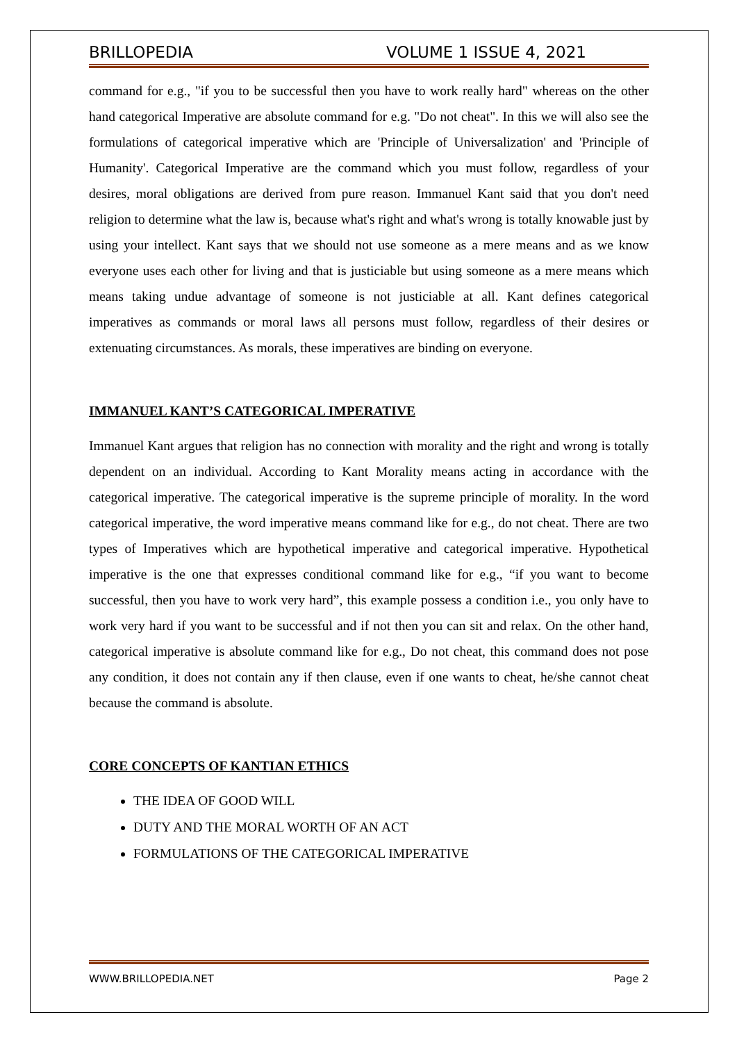BRILLOPEDIA VOLUME 1 ISSUE 4, 2021
command for e.g., "if you to be successful then you have to work really hard" whereas on the other hand categorical Imperative are absolute command for e.g. "Do not cheat". In this we will also see the formulations of categorical imperative which are 'Principle of Universalization' and 'Principle of Humanity'. Categorical Imperative are the command which you must follow, regardless of your desires, moral obligations are derived from pure reason. Immanuel Kant said that you don't need religion to determine what the law is, because what's right and what's wrong is totally knowable just by using your intellect. Kant says that we should not use someone as a mere means and as we know everyone uses each other for living and that is justiciable but using someone as a mere means which means taking undue advantage of someone is not justiciable at all. Kant defines categorical imperatives as commands or moral laws all persons must follow, regardless of their desires or extenuating circumstances. As morals, these imperatives are binding on everyone.
IMMANUEL KANT’S CATEGORICAL IMPERATIVE
Immanuel Kant argues that religion has no connection with morality and the right and wrong is totally dependent on an individual. According to Kant Morality means acting in accordance with the categorical imperative. The categorical imperative is the supreme principle of morality. In the word categorical imperative, the word imperative means command like for e.g., do not cheat. There are two types of Imperatives which are hypothetical imperative and categorical imperative. Hypothetical imperative is the one that expresses conditional command like for e.g., “if you want to become successful, then you have to work very hard”, this example possess a condition i.e., you only have to work very hard if you want to be successful and if not then you can sit and relax. On the other hand, categorical imperative is absolute command like for e.g., Do not cheat, this command does not pose any condition, it does not contain any if then clause, even if one wants to cheat, he/she cannot cheat because the command is absolute.
CORE CONCEPTS OF KANTIAN ETHICS
THE IDEA OF GOOD WILL
DUTY AND THE MORAL WORTH OF AN ACT
FORMULATIONS OF THE CATEGORICAL IMPERATIVE
WWW.BRILLOPEDIA.NET Page 2